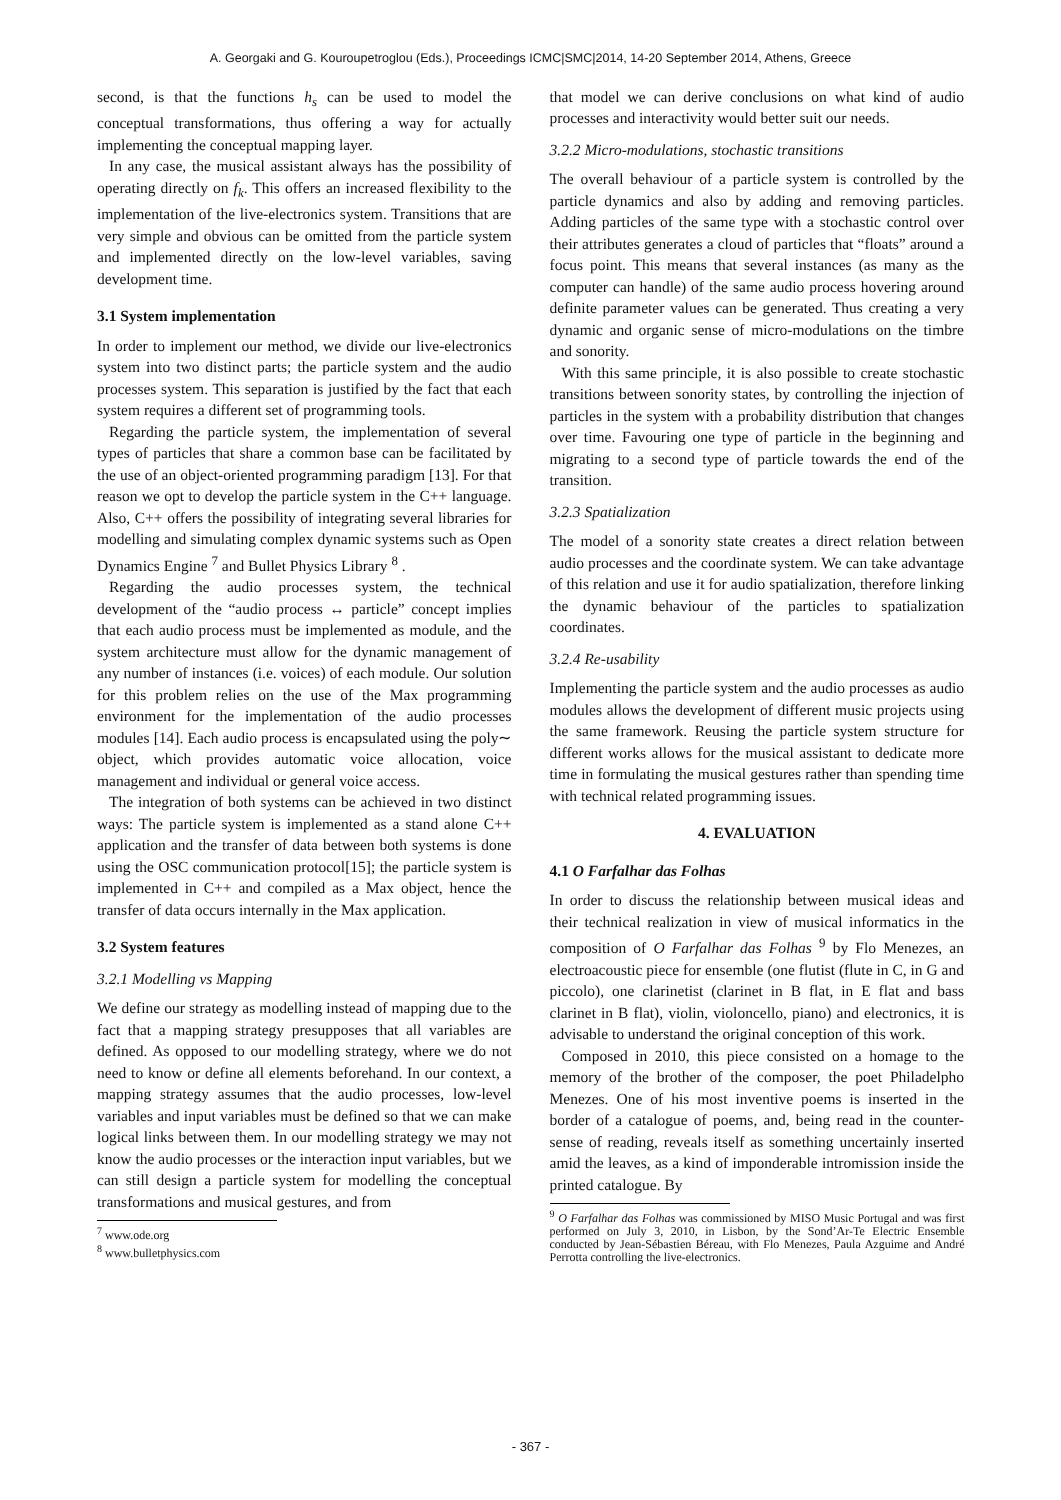A. Georgaki and G. Kouroupetroglou (Eds.), Proceedings ICMC|SMC|2014, 14-20 September 2014, Athens, Greece
second, is that the functions h<sub>s</sub> can be used to model the conceptual transformations, thus offering a way for actually implementing the conceptual mapping layer.
In any case, the musical assistant always has the possibility of operating directly on f<sub>k</sub>. This offers an increased flexibility to the implementation of the live-electronics system. Transitions that are very simple and obvious can be omitted from the particle system and implemented directly on the low-level variables, saving development time.
3.1 System implementation
In order to implement our method, we divide our live-electronics system into two distinct parts; the particle system and the audio processes system. This separation is justified by the fact that each system requires a different set of programming tools.
Regarding the particle system, the implementation of several types of particles that share a common base can be facilitated by the use of an object-oriented programming paradigm [13]. For that reason we opt to develop the particle system in the C++ language. Also, C++ offers the possibility of integrating several libraries for modelling and simulating complex dynamic systems such as Open Dynamics Engine <sup>7</sup> and Bullet Physics Library <sup>8</sup> .
Regarding the audio processes system, the technical development of the “audio process ↔ particle” concept implies that each audio process must be implemented as module, and the system architecture must allow for the dynamic management of any number of instances (i.e. voices) of each module. Our solution for this problem relies on the use of the Max programming environment for the implementation of the audio processes modules [14]. Each audio process is encapsulated using the poly∼ object, which provides automatic voice allocation, voice management and individual or general voice access.
The integration of both systems can be achieved in two distinct ways: The particle system is implemented as a stand alone C++ application and the transfer of data between both systems is done using the OSC communication protocol[15]; the particle system is implemented in C++ and compiled as a Max object, hence the transfer of data occurs internally in the Max application.
3.2 System features
3.2.1 Modelling vs Mapping
We define our strategy as modelling instead of mapping due to the fact that a mapping strategy presupposes that all variables are defined. As opposed to our modelling strategy, where we do not need to know or define all elements beforehand. In our context, a mapping strategy assumes that the audio processes, low-level variables and input variables must be defined so that we can make logical links between them. In our modelling strategy we may not know the audio processes or the interaction input variables, but we can still design a particle system for modelling the conceptual transformations and musical gestures, and from
<sup>7</sup> www.ode.org
<sup>8</sup> www.bulletphysics.com
that model we can derive conclusions on what kind of audio processes and interactivity would better suit our needs.
3.2.2 Micro-modulations, stochastic transitions
The overall behaviour of a particle system is controlled by the particle dynamics and also by adding and removing particles. Adding particles of the same type with a stochastic control over their attributes generates a cloud of particles that “floats” around a focus point. This means that several instances (as many as the computer can handle) of the same audio process hovering around definite parameter values can be generated. Thus creating a very dynamic and organic sense of micro-modulations on the timbre and sonority.
With this same principle, it is also possible to create stochastic transitions between sonority states, by controlling the injection of particles in the system with a probability distribution that changes over time. Favouring one type of particle in the beginning and migrating to a second type of particle towards the end of the transition.
3.2.3 Spatialization
The model of a sonority state creates a direct relation between audio processes and the coordinate system. We can take advantage of this relation and use it for audio spatialization, therefore linking the dynamic behaviour of the particles to spatialization coordinates.
3.2.4 Re-usability
Implementing the particle system and the audio processes as audio modules allows the development of different music projects using the same framework. Reusing the particle system structure for different works allows for the musical assistant to dedicate more time in formulating the musical gestures rather than spending time with technical related programming issues.
4. EVALUATION
4.1 O Farfalhar das Folhas
In order to discuss the relationship between musical ideas and their technical realization in view of musical informatics in the composition of O Farfalhar das Folhas <sup>9</sup> by Flo Menezes, an electroacoustic piece for ensemble (one flutist (flute in C, in G and piccolo), one clarinetist (clarinet in B flat, in E flat and bass clarinet in B flat), violin, violoncello, piano) and electronics, it is advisable to understand the original conception of this work.
Composed in 2010, this piece consisted on a homage to the memory of the brother of the composer, the poet Philadelpho Menezes. One of his most inventive poems is inserted in the border of a catalogue of poems, and, being read in the counter-sense of reading, reveals itself as something uncertainly inserted amid the leaves, as a kind of imponderable intromission inside the printed catalogue. By
<sup>9</sup> O Farfalhar das Folhas was commissioned by MISO Music Portugal and was first performed on July 3, 2010, in Lisbon, by the Sond’Ar-Te Electric Ensemble conducted by Jean-Sébastien Béreau, with Flo Menezes, Paula Azguime and André Perrotta controlling the live-electronics.
- 367 -